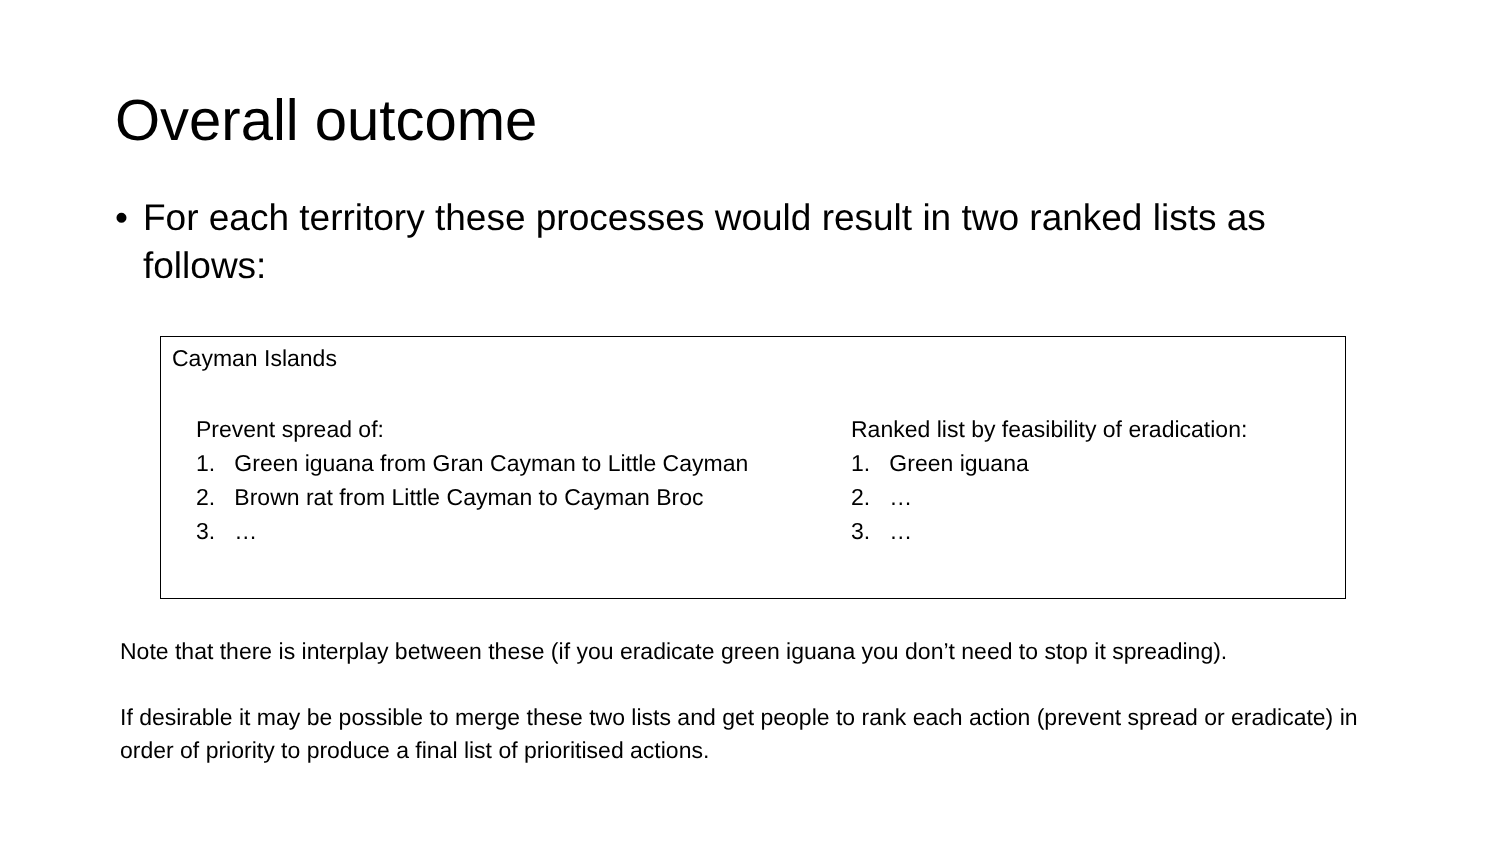Overall outcome
• For each territory these processes would result in two ranked lists as follows:
Cayman Islands
Prevent spread of:
1. Green iguana from Gran Cayman to Little Cayman
2. Brown rat from Little Cayman to Cayman Broc
3. …
Ranked list by feasibility of eradication:
1. Green iguana
2. …
3. …
Note that there is interplay between these (if you eradicate green iguana you don’t need to stop it spreading).
If desirable it may be possible to merge these two lists and get people to rank each action (prevent spread or eradicate) in order of priority to produce a final list of prioritised actions.